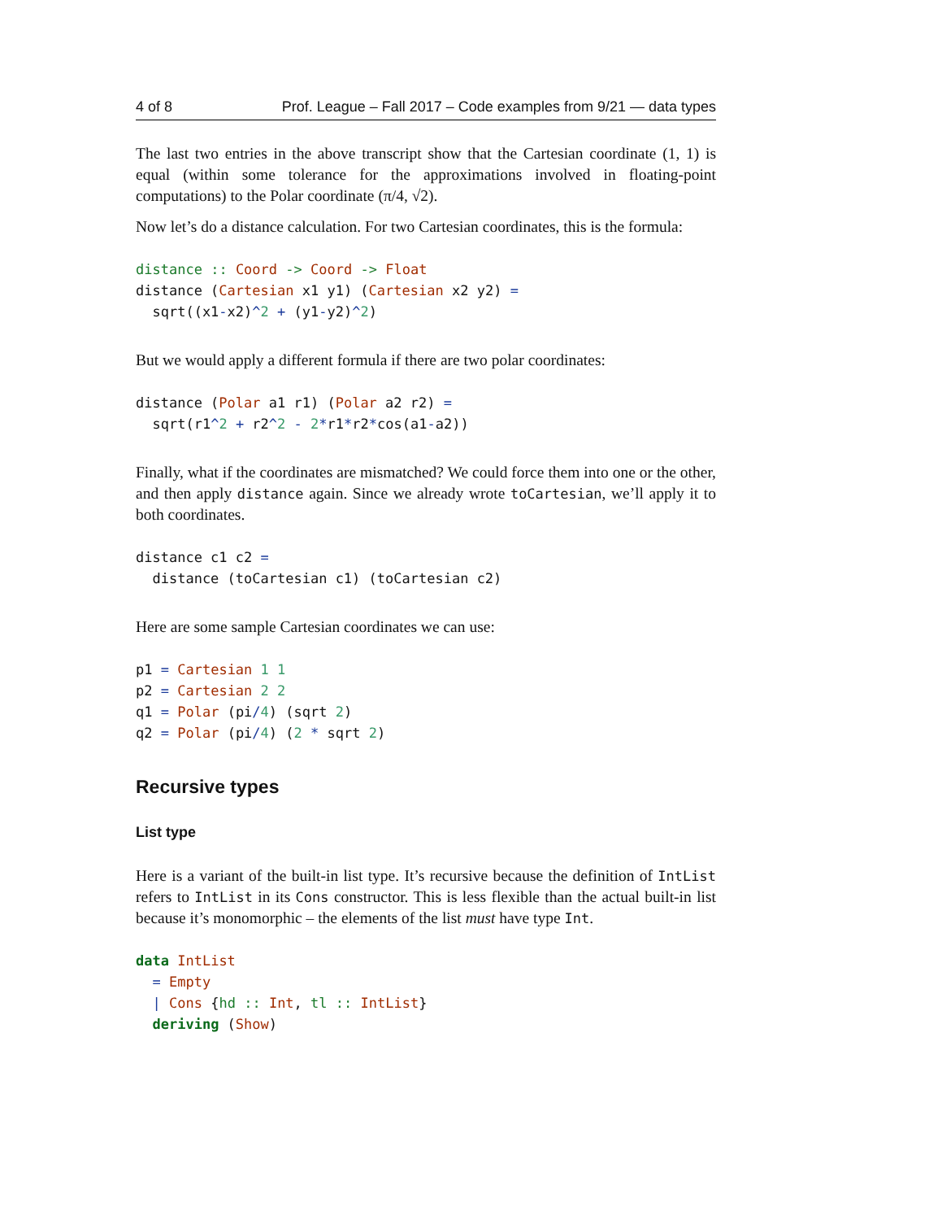4 of 8 Prof. League – Fall 2017 – Code examples from 9/21 — data types
The last two entries in the above transcript show that the Cartesian coordinate (1, 1) is equal (within some tolerance for the approximations involved in floating-point computations) to the Polar coordinate (π/4, √2).
Now let’s do a distance calculation. For two Cartesian coordinates, this is the formula:
distance :: Coord -> Coord -> Float
distance (Cartesian x1 y1) (Cartesian x2 y2) =
  sqrt((x1-x2)^2 + (y1-y2)^2)
But we would apply a different formula if there are two polar coordinates:
distance (Polar a1 r1) (Polar a2 r2) =
  sqrt(r1^2 + r2^2 - 2*r1*r2*cos(a1-a2))
Finally, what if the coordinates are mismatched? We could force them into one or the other, and then apply distance again. Since we already wrote toCartesian, we’ll apply it to both coordinates.
distance c1 c2 =
  distance (toCartesian c1) (toCartesian c2)
Here are some sample Cartesian coordinates we can use:
p1 = Cartesian 1 1
p2 = Cartesian 2 2
q1 = Polar (pi/4) (sqrt 2)
q2 = Polar (pi/4) (2 * sqrt 2)
Recursive types
List type
Here is a variant of the built-in list type. It’s recursive because the definition of IntList refers to IntList in its Cons constructor. This is less flexible than the actual built-in list because it’s monomorphic – the elements of the list must have type Int.
data IntList
  = Empty
  | Cons {hd :: Int, tl :: IntList}
  deriving (Show)